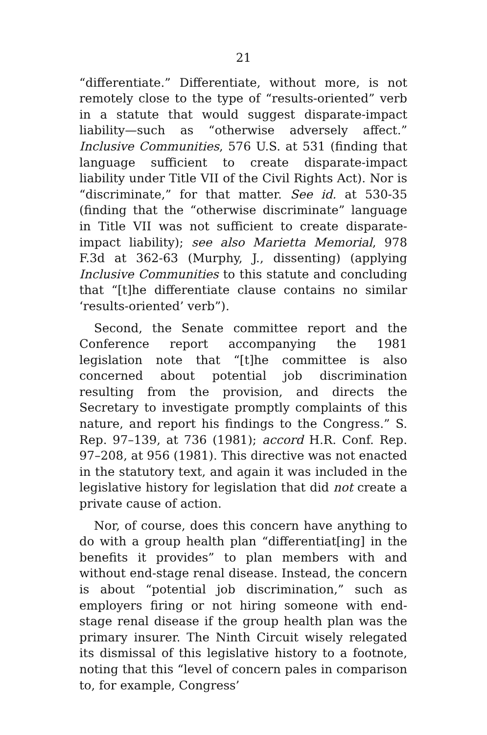21
“differentiate.” Differentiate, without more, is not remotely close to the type of “results-oriented” verb in a statute that would suggest disparate-impact liability—such as “otherwise adversely affect.” Inclusive Communities, 576 U.S. at 531 (finding that language sufficient to create disparate-impact liability under Title VII of the Civil Rights Act). Nor is “discriminate,” for that matter. See id. at 530-35 (finding that the “otherwise discriminate” language in Title VII was not sufficient to create disparate-impact liability); see also Marietta Memorial, 978 F.3d at 362-63 (Murphy, J., dissenting) (applying Inclusive Communities to this statute and concluding that “[t]he differentiate clause contains no similar ‘results-oriented’ verb”).
Second, the Senate committee report and the Conference report accompanying the 1981 legislation note that “[t]he committee is also concerned about potential job discrimination resulting from the provision, and directs the Secretary to investigate promptly complaints of this nature, and report his findings to the Congress.” S. Rep. 97–139, at 736 (1981); accord H.R. Conf. Rep. 97–208, at 956 (1981). This directive was not enacted in the statutory text, and again it was included in the legislative history for legislation that did not create a private cause of action.
Nor, of course, does this concern have anything to do with a group health plan “differentiat[ing] in the benefits it provides” to plan members with and without end-stage renal disease. Instead, the concern is about “potential job discrimination,” such as employers firing or not hiring someone with end-stage renal disease if the group health plan was the primary insurer. The Ninth Circuit wisely relegated its dismissal of this legislative history to a footnote, noting that this “level of concern pales in comparison to, for example, Congress’